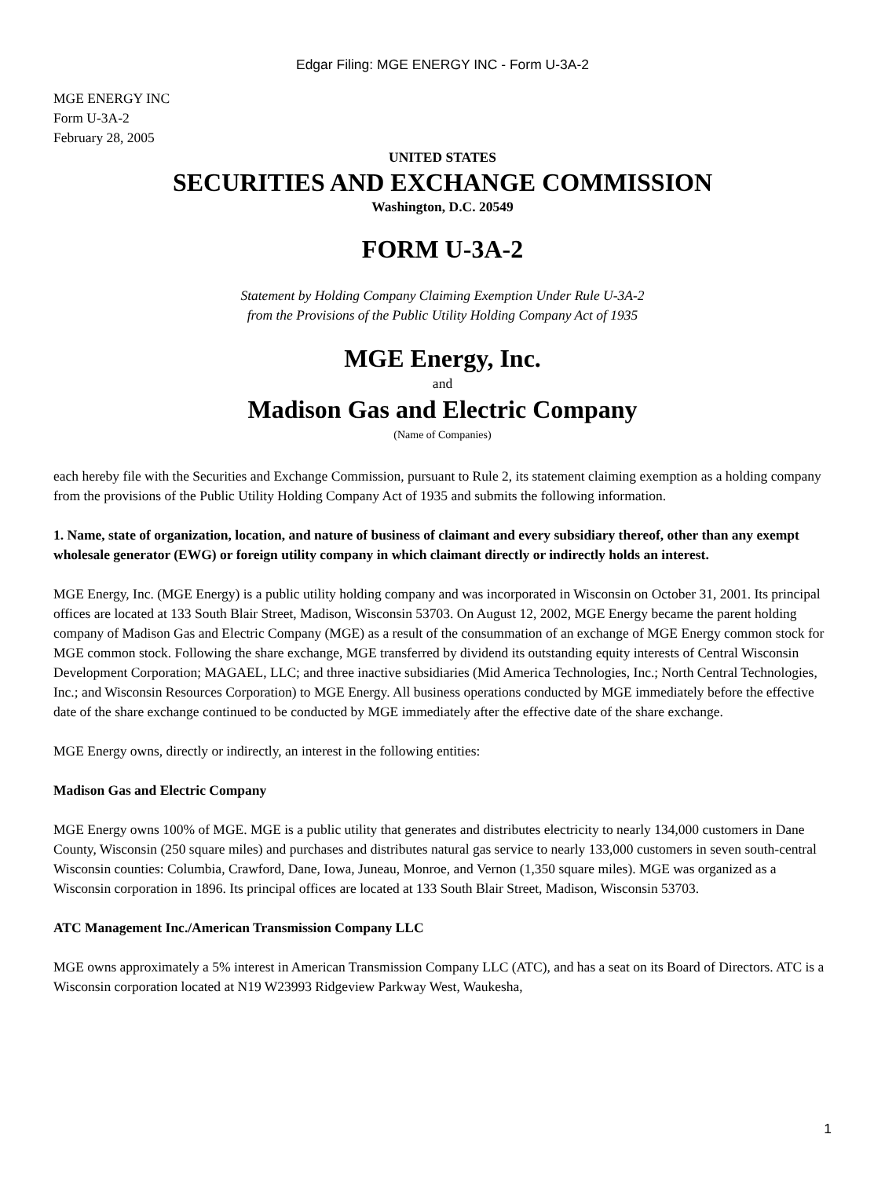Edgar Filing: MGE ENERGY INC - Form U-3A-2
MGE ENERGY INC
Form U-3A-2
February 28, 2005
UNITED STATES
SECURITIES AND EXCHANGE COMMISSION
Washington, D.C. 20549
FORM U-3A-2
Statement by Holding Company Claiming Exemption Under Rule U-3A-2
from the Provisions of the Public Utility Holding Company Act of 1935
MGE Energy, Inc.
and
Madison Gas and Electric Company
(Name of Companies)
each hereby file with the Securities and Exchange Commission, pursuant to Rule 2, its statement claiming exemption as a holding company from the provisions of the Public Utility Holding Company Act of 1935 and submits the following information.
1. Name, state of organization, location, and nature of business of claimant and every subsidiary thereof, other than any exempt wholesale generator (EWG) or foreign utility company in which claimant directly or indirectly holds an interest.
MGE Energy, Inc. (MGE Energy) is a public utility holding company and was incorporated in Wisconsin on October 31, 2001. Its principal offices are located at 133 South Blair Street, Madison, Wisconsin 53703. On August 12, 2002, MGE Energy became the parent holding company of Madison Gas and Electric Company (MGE) as a result of the consummation of an exchange of MGE Energy common stock for MGE common stock. Following the share exchange, MGE transferred by dividend its outstanding equity interests of Central Wisconsin Development Corporation; MAGAEL, LLC; and three inactive subsidiaries (Mid America Technologies, Inc.; North Central Technologies, Inc.; and Wisconsin Resources Corporation) to MGE Energy. All business operations conducted by MGE immediately before the effective date of the share exchange continued to be conducted by MGE immediately after the effective date of the share exchange.
MGE Energy owns, directly or indirectly, an interest in the following entities:
Madison Gas and Electric Company
MGE Energy owns 100% of MGE. MGE is a public utility that generates and distributes electricity to nearly 134,000 customers in Dane County, Wisconsin (250 square miles) and purchases and distributes natural gas service to nearly 133,000 customers in seven south-central Wisconsin counties: Columbia, Crawford, Dane, Iowa, Juneau, Monroe, and Vernon (1,350 square miles). MGE was organized as a Wisconsin corporation in 1896. Its principal offices are located at 133 South Blair Street, Madison, Wisconsin 53703.
ATC Management Inc./American Transmission Company LLC
MGE owns approximately a 5% interest in American Transmission Company LLC (ATC), and has a seat on its Board of Directors. ATC is a Wisconsin corporation located at N19 W23993 Ridgeview Parkway West, Waukesha,
1